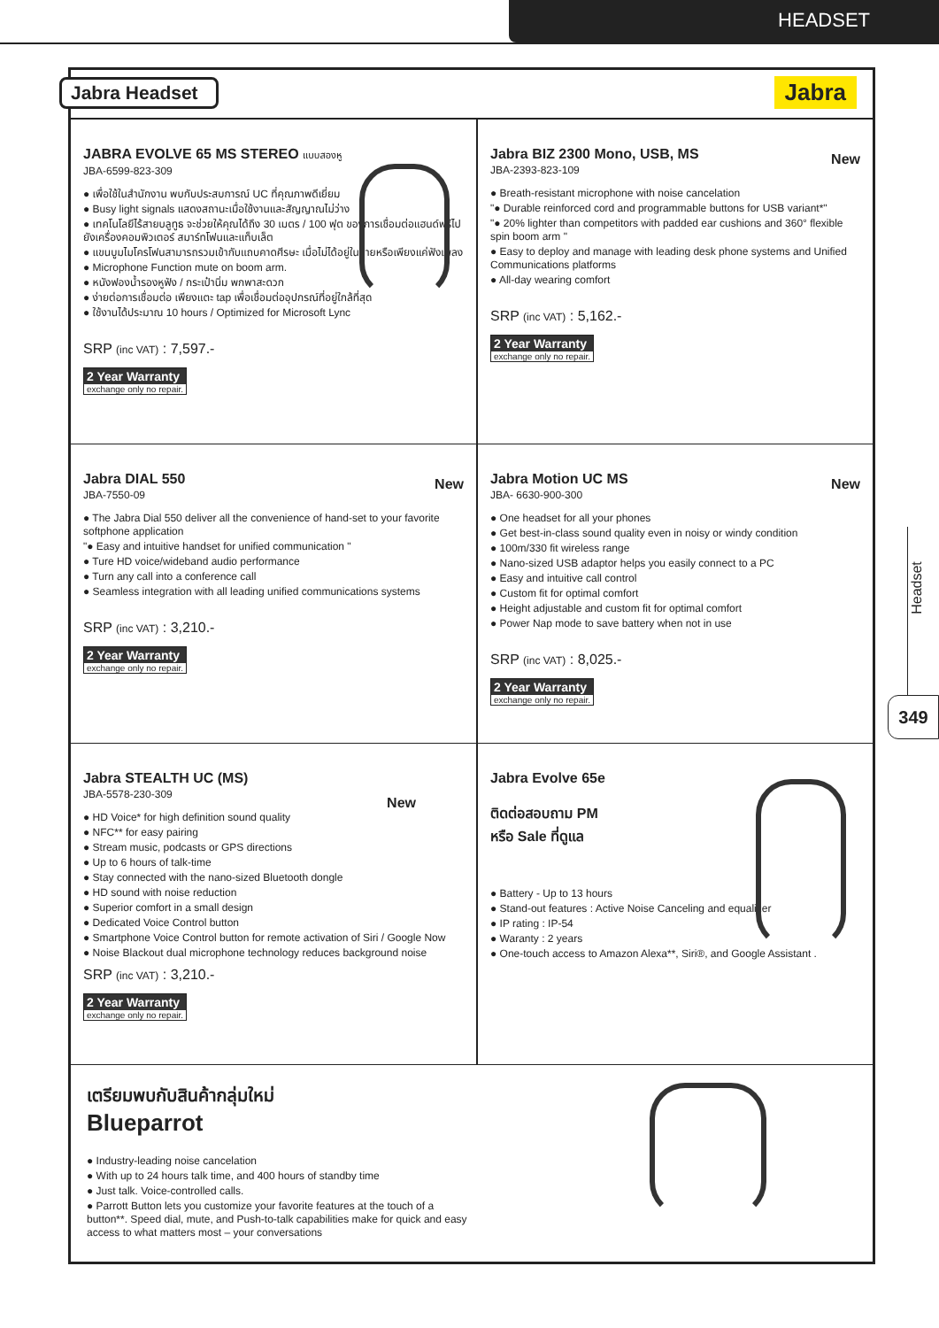HEADSET
Jabra Headset Jabra
JABRA EVOLVE 65 MS STEREO แบบสองหู
JBA-6599-823-309
● เพื่อใช้ในสำนักงาน พบกับประสบการณ์ UC ที่คุณภาพดีเยี่ยม
● Busy light signals แสดงสถานะเมื่อใช้งานและสัญญาณไม่ว่าง
● เทคโนโลยีไร้สายบลูทูธ จะช่วยให้คุณได้ถึง 30 เมตร / 100 ฟุต ของการเชื่อมต่อแฮนด์ฟรีไปยังเครื่องคอมพิวเตอร์ สมาร์ทโฟนและแท็บเล็ต
● แขนบูมไมโครโฟนสามารถรวมเข้ากับแถบคาดศีรษะ เมื่อไม่ได้อยู่ในสายหรือเพียงแค่ฟังเพลง
● Microphone Function mute on boom arm.
● หนังฟองน้ำรองหูฟัง / กระเป๋านิ่ม พกพาสะดวก
● ง่ายต่อการเชื่อมต่อ เพียงแตะ tap เพื่อเชื่อมต่ออุปกรณ์ที่อยู่ใกล้ที่สุด
● ใช้งานได้ประมาณ 10 hours / Optimized for Microsoft Lync
SRP (inc VAT) : 7,597.-
2 Year Warranty exchange only no repair.
New
Jabra BIZ 2300 Mono, USB, MS
JBA-2393-823-109
● Breath-resistant microphone with noise cancelation
"● Durable reinforced cord and programmable buttons for USB variant*"
"● 20% lighter than competitors with padded ear cushions and 360° flexible spin boom arm "
● Easy to deploy and manage with leading desk phone systems and Unified Communications platforms
● All-day wearing comfort
SRP (inc VAT) : 5,162.-
2 Year Warranty exchange only no repair.
New
Jabra DIAL 550
JBA-7550-09
● The Jabra Dial 550 deliver all the convenience of hand-set to your favorite softphone application
"● Easy and intuitive handset for unified communication "
● Ture HD voice/wideband audio performance
● Turn any call into a conference call
● Seamless integration with all leading unified communications systems
SRP (inc VAT) : 3,210.-
2 Year Warranty exchange only no repair.
New
Jabra Motion UC MS
JBA- 6630-900-300
● One headset for all your phones
● Get best-in-class sound quality even in noisy or windy condition
● 100m/330 fit wireless range
● Nano-sized USB adaptor helps you easily connect to a PC
● Easy and intuitive call control
● Custom fit for optimal comfort
● Height adjustable and custom fit for optimal comfort
● Power Nap mode to save battery when not in use
SRP (inc VAT) : 8,025.-
2 Year Warranty exchange only no repair.
New
Jabra STEALTH UC (MS)
JBA-5578-230-309
● HD Voice* for high definition sound quality
● NFC** for easy pairing
● Stream music, podcasts or GPS directions
● Up to 6 hours of talk-time
● Stay connected with the nano-sized Bluetooth dongle
● HD sound with noise reduction
● Superior comfort in a small design
● Dedicated Voice Control button
● Smartphone Voice Control button for remote activation of Siri / Google Now
● Noise Blackout dual microphone technology reduces background noise
SRP (inc VAT) : 3,210.-
2 Year Warranty exchange only no repair.
Jabra Evolve 65e
ติดต่อสอบถาม PM
หรือ Sale ที่ดูแล
● Battery - Up to 13 hours
● Stand-out features : Active Noise Canceling and equalizer
● IP rating : IP-54
● Waranty : 2 years
● One-touch access to Amazon Alexa**, Siri®, and Google Assistant .
เตรียมพบกับสินค้ากลุ่มใหม่
Blueparrot
● Industry-leading noise cancelation
● With up to 24 hours talk time, and 400 hours of standby time
● Just talk. Voice-controlled calls.
● Parrott Button lets you customize your favorite features at the touch of a button**. Speed dial, mute, and Push-to-talk capabilities make for quick and easy access to what matters most – your conversations
Headset
349